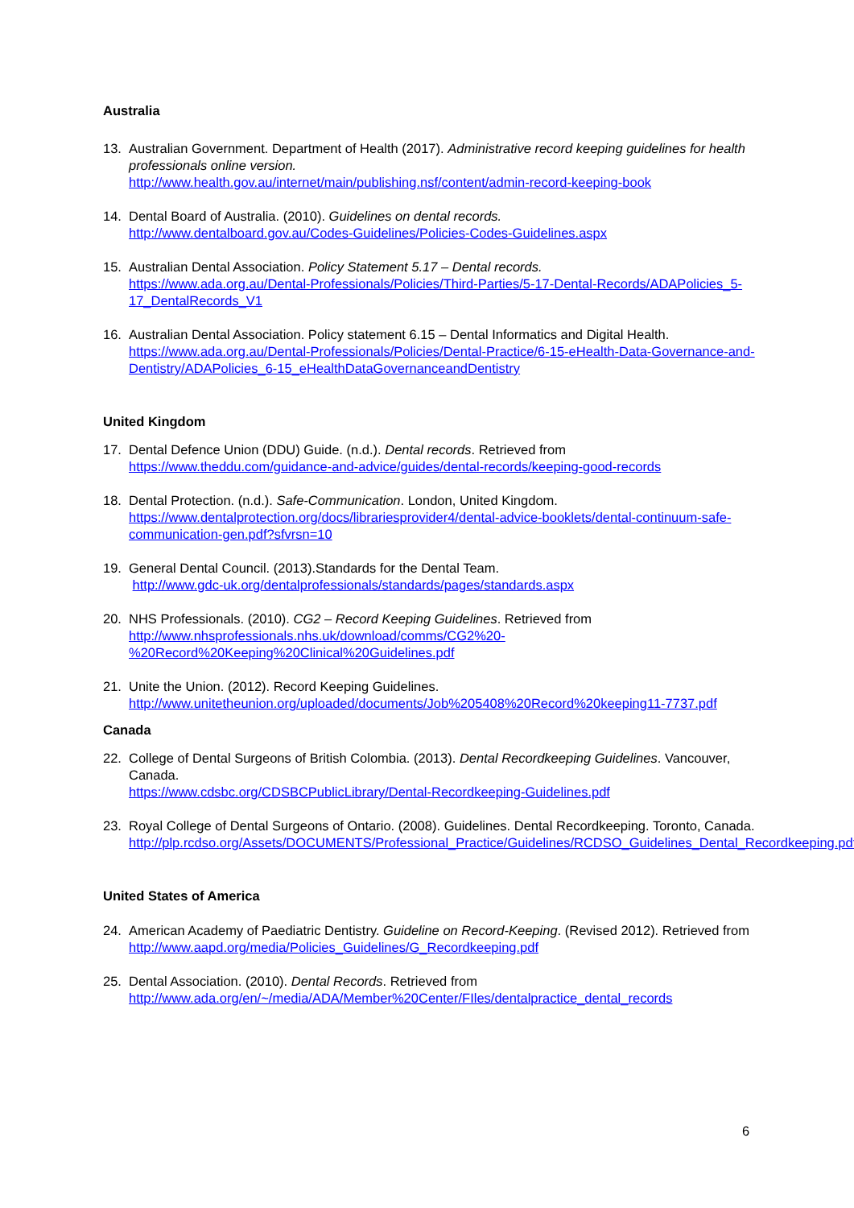Australia
13. Australian Government. Department of Health (2017). Administrative record keeping guidelines for health professionals online version.
http://www.health.gov.au/internet/main/publishing.nsf/content/admin-record-keeping-book
14. Dental Board of Australia. (2010). Guidelines on dental records.
http://www.dentalboard.gov.au/Codes-Guidelines/Policies-Codes-Guidelines.aspx
15. Australian Dental Association. Policy Statement 5.17 – Dental records.
https://www.ada.org.au/Dental-Professionals/Policies/Third-Parties/5-17-Dental-Records/ADAPolicies_5-17_DentalRecords_V1
16. Australian Dental Association. Policy statement 6.15 – Dental Informatics and Digital Health.
https://www.ada.org.au/Dental-Professionals/Policies/Dental-Practice/6-15-eHealth-Data-Governance-and-Dentistry/ADAPolicies_6-15_eHealthDataGovernanceandDentistry
United Kingdom
17. Dental Defence Union (DDU) Guide. (n.d.). Dental records. Retrieved from
https://www.theddu.com/guidance-and-advice/guides/dental-records/keeping-good-records
18. Dental Protection. (n.d.). Safe-Communication. London, United Kingdom.
https://www.dentalprotection.org/docs/librariesprovider4/dental-advice-booklets/dental-continuum-safe-communication-gen.pdf?sfvrsn=10
19. General Dental Council. (2013).Standards for the Dental Team.
http://www.gdc-uk.org/dentalprofessionals/standards/pages/standards.aspx
20. NHS Professionals. (2010). CG2 – Record Keeping Guidelines. Retrieved from
http://www.nhsprofessionals.nhs.uk/download/comms/CG2%20-%20Record%20Keeping%20Clinical%20Guidelines.pdf
21. Unite the Union. (2012). Record Keeping Guidelines.
http://www.unitetheunion.org/uploaded/documents/Job%205408%20Record%20keeping11-7737.pdf
Canada
22. College of Dental Surgeons of British Colombia. (2013). Dental Recordkeeping Guidelines. Vancouver, Canada.
https://www.cdsbc.org/CDSBCPublicLibrary/Dental-Recordkeeping-Guidelines.pdf
23. Royal College of Dental Surgeons of Ontario. (2008). Guidelines. Dental Recordkeeping. Toronto, Canada.
http://plp.rcdso.org/Assets/DOCUMENTS/Professional_Practice/Guidelines/RCDSO_Guidelines_Dental_Recordkeeping.pdf
United States of America
24. American Academy of Paediatric Dentistry. Guideline on Record-Keeping. (Revised 2012). Retrieved from http://www.aapd.org/media/Policies_Guidelines/G_Recordkeeping.pdf
25. Dental Association. (2010). Dental Records. Retrieved from
http://www.ada.org/en/~/media/ADA/Member%20Center/FIles/dentalpractice_dental_records
6